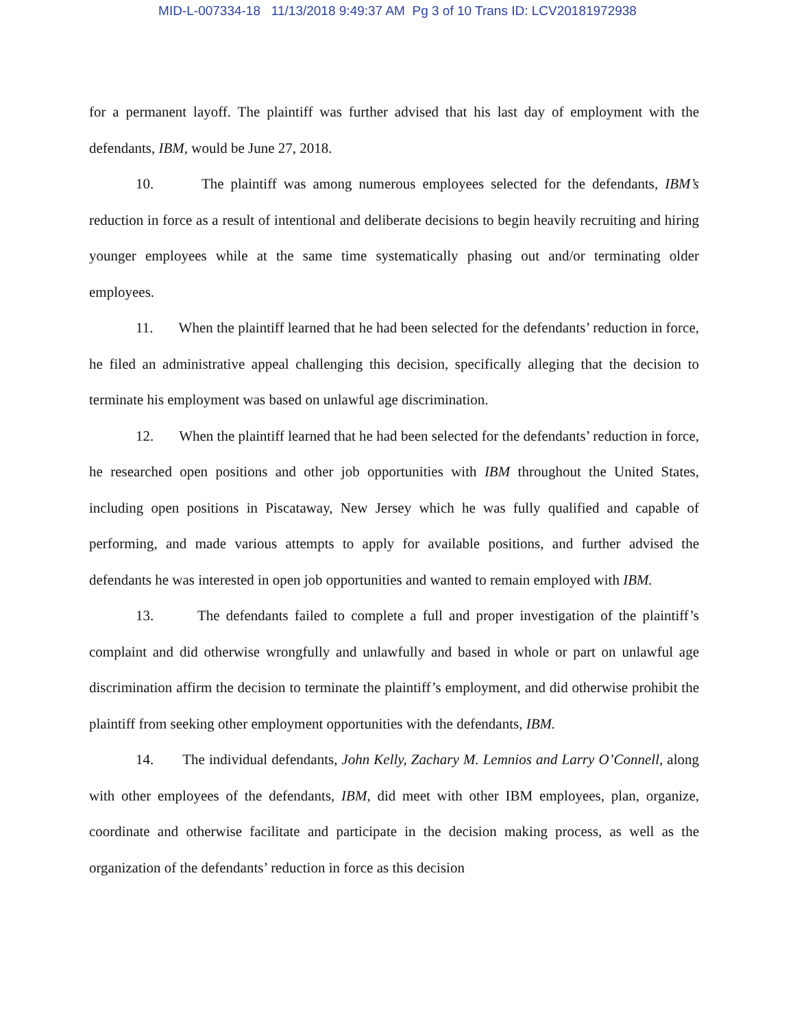MID-L-007334-18 11/13/2018 9:49:37 AM Pg 3 of 10 Trans ID: LCV20181972938
for a permanent layoff. The plaintiff was further advised that his last day of employment with the defendants, IBM, would be June 27, 2018.
10. The plaintiff was among numerous employees selected for the defendants, IBM’s reduction in force as a result of intentional and deliberate decisions to begin heavily recruiting and hiring younger employees while at the same time systematically phasing out and/or terminating older employees.
11. When the plaintiff learned that he had been selected for the defendants’ reduction in force, he filed an administrative appeal challenging this decision, specifically alleging that the decision to terminate his employment was based on unlawful age discrimination.
12. When the plaintiff learned that he had been selected for the defendants’ reduction in force, he researched open positions and other job opportunities with IBM throughout the United States, including open positions in Piscataway, New Jersey which he was fully qualified and capable of performing, and made various attempts to apply for available positions, and further advised the defendants he was interested in open job opportunities and wanted to remain employed with IBM.
13. The defendants failed to complete a full and proper investigation of the plaintiff’s complaint and did otherwise wrongfully and unlawfully and based in whole or part on unlawful age discrimination affirm the decision to terminate the plaintiff’s employment, and did otherwise prohibit the plaintiff from seeking other employment opportunities with the defendants, IBM.
14. The individual defendants, John Kelly, Zachary M. Lemnios and Larry O’Connell, along with other employees of the defendants, IBM, did meet with other IBM employees, plan, organize, coordinate and otherwise facilitate and participate in the decision making process, as well as the organization of the defendants’ reduction in force as this decision